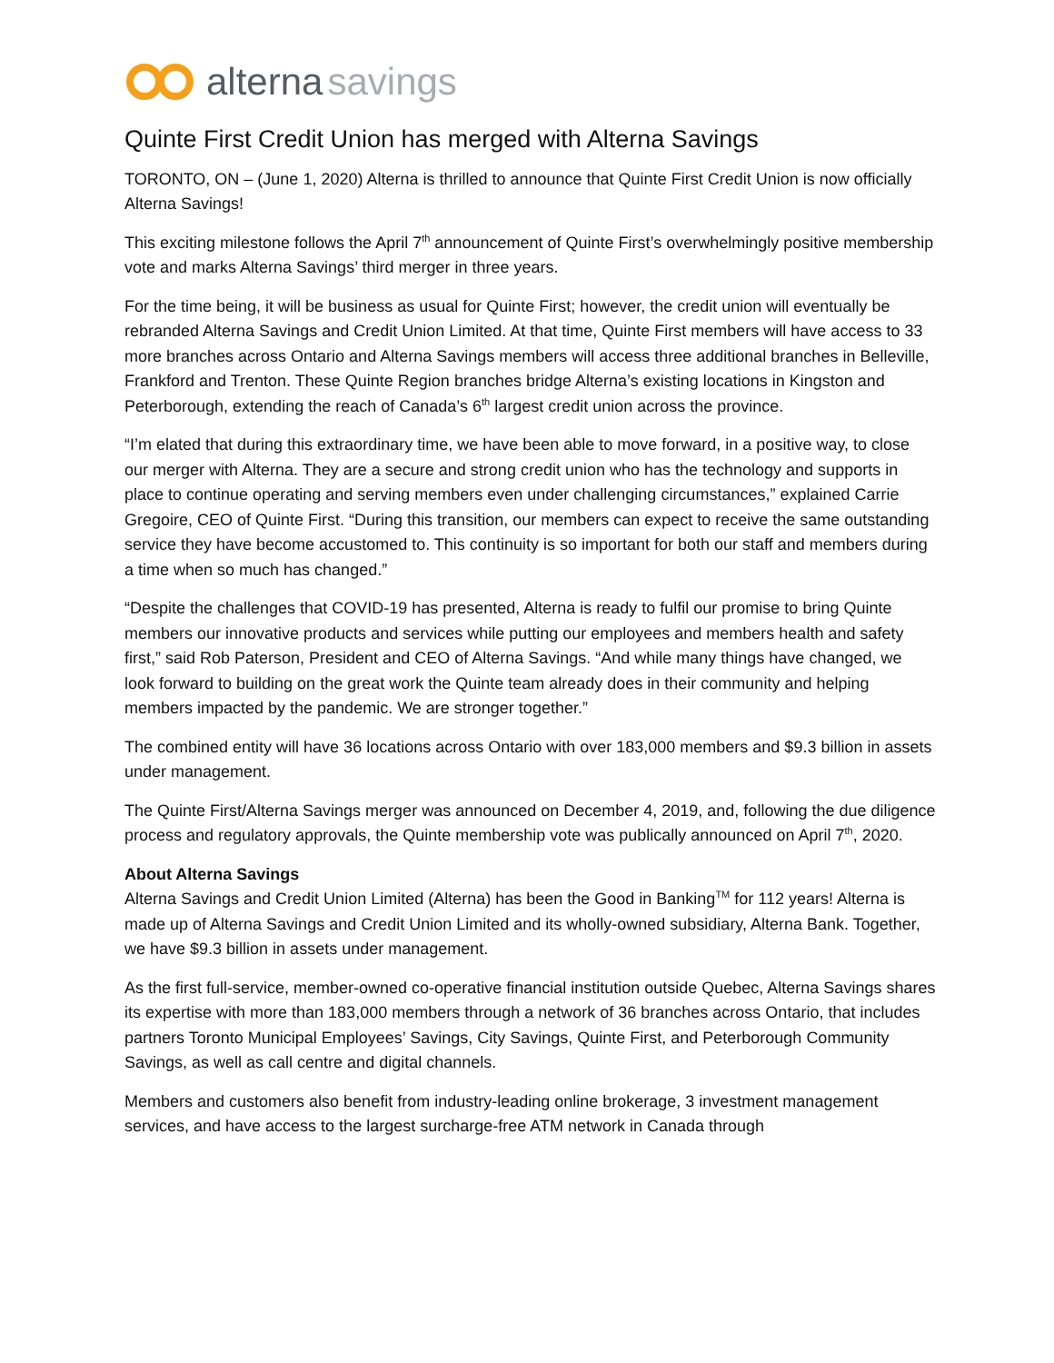alterna savings
Quinte First Credit Union has merged with Alterna Savings
TORONTO, ON – (June 1, 2020) Alterna is thrilled to announce that Quinte First Credit Union is now officially Alterna Savings!
This exciting milestone follows the April 7<sup>th</sup> announcement of Quinte First’s overwhelmingly positive membership vote and marks Alterna Savings’ third merger in three years.
For the time being, it will be business as usual for Quinte First; however, the credit union will eventually be rebranded Alterna Savings and Credit Union Limited. At that time, Quinte First members will have access to 33 more branches across Ontario and Alterna Savings members will access three additional branches in Belleville, Frankford and Trenton. These Quinte Region branches bridge Alterna’s existing locations in Kingston and Peterborough, extending the reach of Canada’s 6<sup>th</sup> largest credit union across the province.
“I’m elated that during this extraordinary time, we have been able to move forward, in a positive way, to close our merger with Alterna. They are a secure and strong credit union who has the technology and supports in place to continue operating and serving members even under challenging circumstances,” explained Carrie Gregoire, CEO of Quinte First. “During this transition, our members can expect to receive the same outstanding service they have become accustomed to. This continuity is so important for both our staff and members during a time when so much has changed.”
“Despite the challenges that COVID-19 has presented, Alterna is ready to fulfil our promise to bring Quinte members our innovative products and services while putting our employees and members health and safety first,” said Rob Paterson, President and CEO of Alterna Savings. “And while many things have changed, we look forward to building on the great work the Quinte team already does in their community and helping members impacted by the pandemic. We are stronger together.”
The combined entity will have 36 locations across Ontario with over 183,000 members and $9.3 billion in assets under management.
The Quinte First/Alterna Savings merger was announced on December 4, 2019, and, following the due diligence process and regulatory approvals, the Quinte membership vote was publically announced on April 7<sup>th</sup>, 2020.
About Alterna Savings
Alterna Savings and Credit Union Limited (Alterna) has been the Good in Banking<sup>TM</sup> for 112 years! Alterna is made up of Alterna Savings and Credit Union Limited and its wholly-owned subsidiary, Alterna Bank. Together, we have $9.3 billion in assets under management.
As the first full-service, member-owned co-operative financial institution outside Quebec, Alterna Savings shares its expertise with more than 183,000 members through a network of 36 branches across Ontario, that includes partners Toronto Municipal Employees’ Savings, City Savings, Quinte First, and Peterborough Community Savings, as well as call centre and digital channels.
Members and customers also benefit from industry-leading online brokerage, 3 investment management services, and have access to the largest surcharge-free ATM network in Canada through